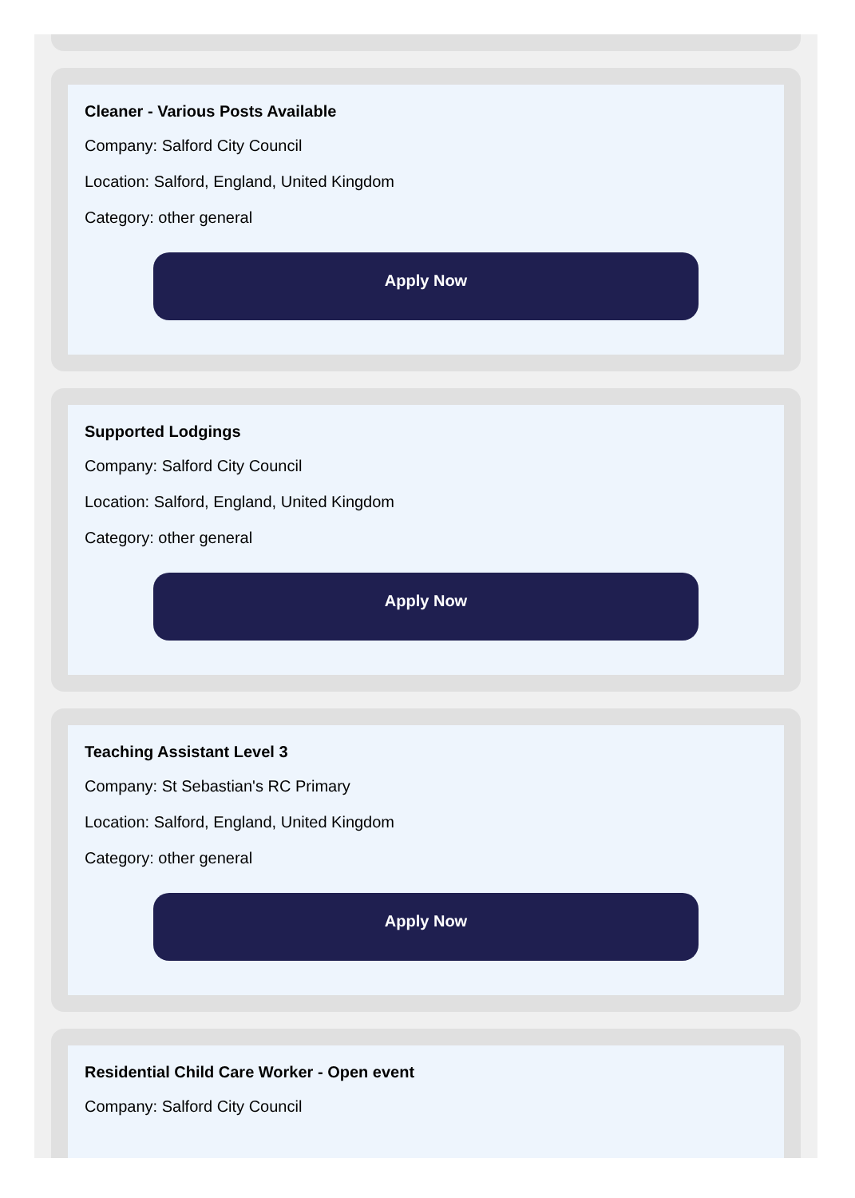Cleaner - Various Posts Available
Company: Salford City Council
Location: Salford, England, United Kingdom
Category: other general
Apply Now
Supported Lodgings
Company: Salford City Council
Location: Salford, England, United Kingdom
Category: other general
Apply Now
Teaching Assistant Level 3
Company: St Sebastian's RC Primary
Location: Salford, England, United Kingdom
Category: other general
Apply Now
Residential Child Care Worker - Open event
Company: Salford City Council